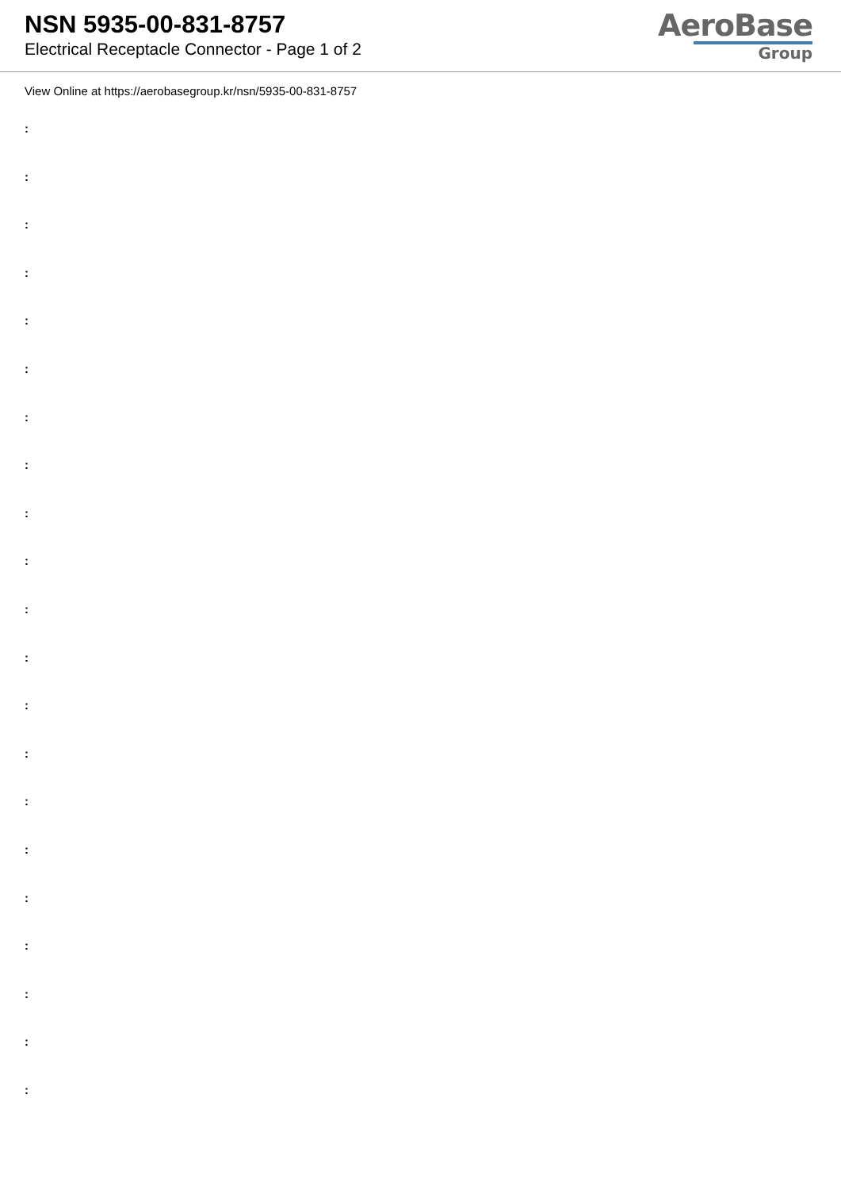NSN 5935-00-831-8757
Electrical Receptacle Connector - Page 1 of 2
AeroBase
Group
View Online at https://aerobasegroup.kr/nsn/5935-00-831-8757
:
:
:
:
:
:
:
:
:
:
:
:
:
:
:
:
:
:
:
:
: